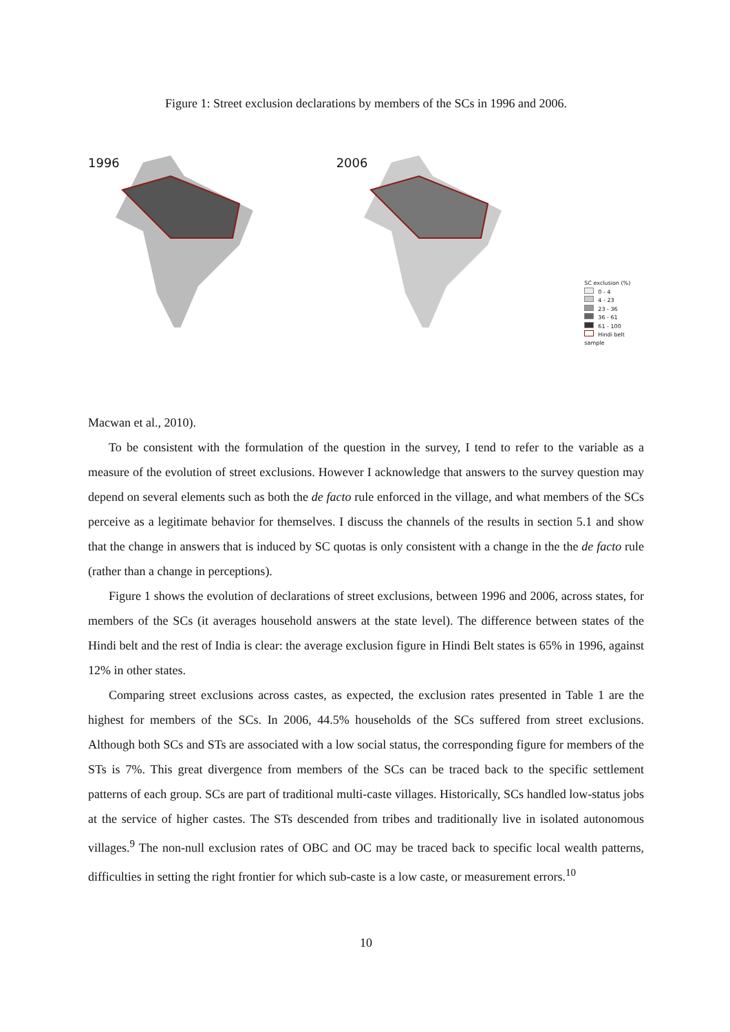Figure 1: Street exclusion declarations by members of the SCs in 1996 and 2006.
1996 2006
SC exclusion (%)
0 - 4
4 - 23
23 - 36
36 - 61
61 - 100
Hindi belt sample
Macwan et al., 2010).
To be consistent with the formulation of the question in the survey, I tend to refer to the variable as a measure of the evolution of street exclusions. However I acknowledge that answers to the survey question may depend on several elements such as both the de facto rule enforced in the village, and what members of the SCs perceive as a legitimate behavior for themselves. I discuss the channels of the results in section 5.1 and show that the change in answers that is induced by SC quotas is only consistent with a change in the the de facto rule (rather than a change in perceptions).
Figure 1 shows the evolution of declarations of street exclusions, between 1996 and 2006, across states, for members of the SCs (it averages household answers at the state level). The difference between states of the Hindi belt and the rest of India is clear: the average exclusion figure in Hindi Belt states is 65% in 1996, against 12% in other states.
Comparing street exclusions across castes, as expected, the exclusion rates presented in Table 1 are the highest for members of the SCs. In 2006, 44.5% households of the SCs suffered from street exclusions. Although both SCs and STs are associated with a low social status, the corresponding figure for members of the STs is 7%. This great divergence from members of the SCs can be traced back to the specific settlement patterns of each group. SCs are part of traditional multi-caste villages. Historically, SCs handled low-status jobs at the service of higher castes. The STs descended from tribes and traditionally live in isolated autonomous villages.<sup>9</sup> The non-null exclusion rates of OBC and OC may be traced back to specific local wealth patterns, difficulties in setting the right frontier for which sub-caste is a low caste, or measurement errors.<sup>10</sup>
10